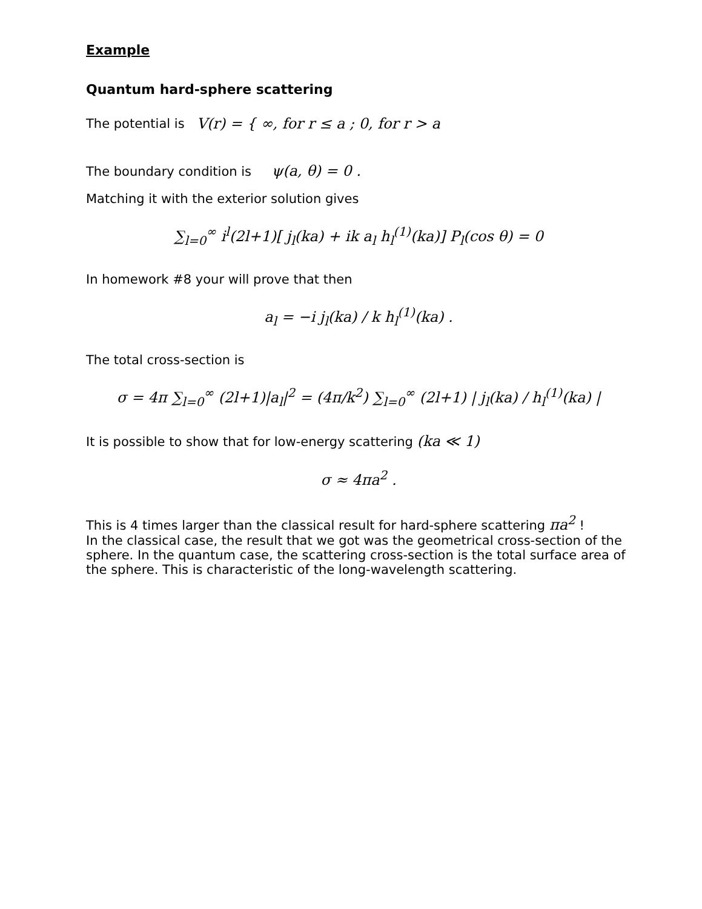Example
Quantum hard-sphere scattering
The potential is V(r) = { ∞, for r ≤ a ; 0, for r > a
The boundary condition is ψ(a, θ) = 0 .
Matching it with the exterior solution gives
∑<sub>l=0</sub><sup>∞</sup> i<sup>l</sup>(2l+1)[ j<sub>l</sub>(ka) + ik a<sub>l</sub> h<sub>l</sub><sup>(1)</sup>(ka)] P<sub>l</sub>(cos θ) = 0
In homework #8 your will prove that then
a<sub>l</sub> = −i j<sub>l</sub>(ka) / k h<sub>l</sub><sup>(1)</sup>(ka) .
The total cross-section is
σ = 4π ∑<sub>l=0</sub><sup>∞</sup> (2l+1)|a<sub>l</sub>|<sup>2</sup> = (4π/k<sup>2</sup>) ∑<sub>l=0</sub><sup>∞</sup> (2l+1) | j<sub>l</sub>(ka) / h<sub>l</sub><sup>(1)</sup>(ka) |
It is possible to show that for low-energy scattering (ka ≪ 1)
σ ≈ 4πa<sup>2</sup> .
This is 4 times larger than the classical result for hard-sphere scattering πa<sup>2</sup> !
In the classical case, the result that we got was the geometrical cross-section of the sphere. In the quantum case, the scattering cross-section is the total surface area of the sphere. This is characteristic of the long-wavelength scattering.